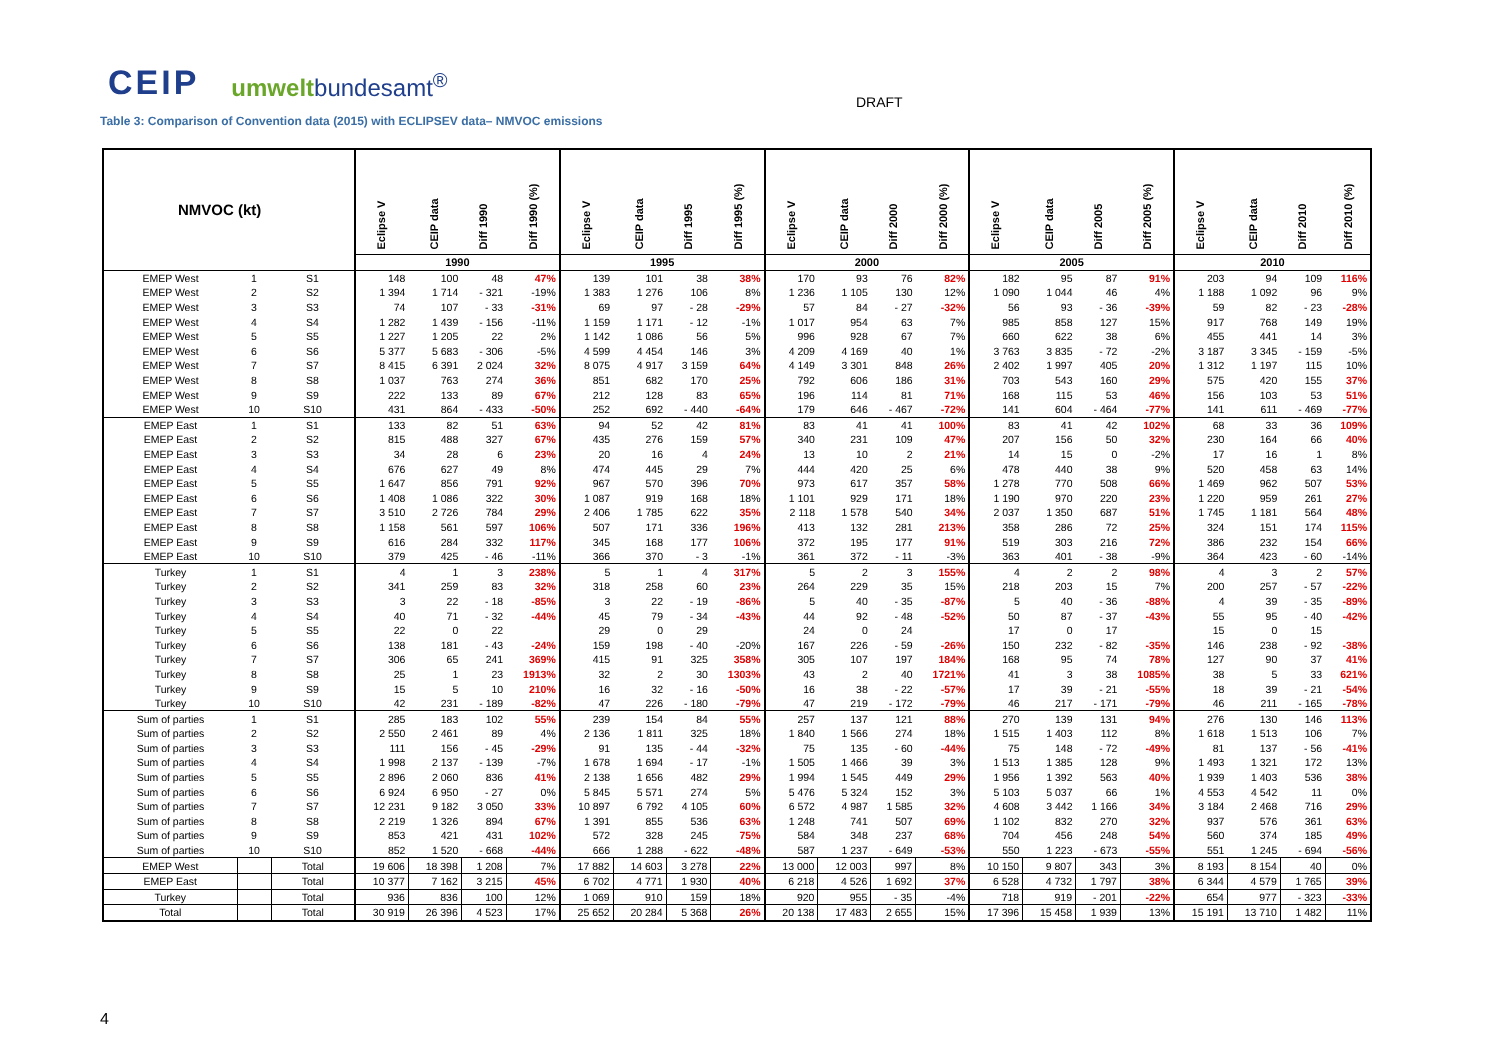CEIP umweltbundesamt<sup>®</sup>
DRAFT
Table 3: Comparison of Convention data (2015) with ECLIPSEV data– NMVOC emissions
| NMVOC (kt) | | | Eclipse V | CEIP data | Diff 1990 | Diff 1990 (%) | Eclipse V | CEIP data | Diff 1995 | Diff 1995 (%) | Eclipse V | CEIP data | Diff 2000 | Diff 2000 (%) | Eclipse V | CEIP data | Diff 2005 | Diff 2005 (%) | Eclipse V | CEIP data | Diff 2010 | Diff 2010 (%) |
| --- | --- | --- | --- | --- | --- | --- | --- | --- | --- | --- | --- | --- | --- | --- | --- | --- | --- | --- | --- | --- | --- | --- |
| | | | 1990 | | | | 1995 | | | | 2000 | | | | 2005 | | | | 2010 | | | |
| EMEP West | 1 | S1 | 148 | 100 | 48 | 47% | 139 | 101 | 38 | 38% | 170 | 93 | 76 | 82% | 182 | 95 | 87 | 91% | 203 | 94 | 109 | 116% |
| EMEP West | 2 | S2 | 1 394 | 1 714 | - 321 | -19% | 1 383 | 1 276 | 106 | 8% | 1 236 | 1 105 | 130 | 12% | 1 090 | 1 044 | 46 | 4% | 1 188 | 1 092 | 96 | 9% |
| EMEP West | 3 | S3 | 74 | 107 | - 33 | -31% | 69 | 97 | - 28 | -29% | 57 | 84 | - 27 | -32% | 56 | 93 | - 36 | -39% | 59 | 82 | - 23 | -28% |
| EMEP West | 4 | S4 | 1 282 | 1 439 | - 156 | -11% | 1 159 | 1 171 | - 12 | -1% | 1 017 | 954 | 63 | 7% | 985 | 858 | 127 | 15% | 917 | 768 | 149 | 19% |
| EMEP West | 5 | S5 | 1 227 | 1 205 | 22 | 2% | 1 142 | 1 086 | 56 | 5% | 996 | 928 | 67 | 7% | 660 | 622 | 38 | 6% | 455 | 441 | 14 | 3% |
| EMEP West | 6 | S6 | 5 377 | 5 683 | - 306 | -5% | 4 599 | 4 454 | 146 | 3% | 4 209 | 4 169 | 40 | 1% | 3 763 | 3 835 | - 72 | -2% | 3 187 | 3 345 | - 159 | -5% |
| EMEP West | 7 | S7 | 8 415 | 6 391 | 2 024 | 32% | 8 075 | 4 917 | 3 159 | 64% | 4 149 | 3 301 | 848 | 26% | 2 402 | 1 997 | 405 | 20% | 1 312 | 1 197 | 115 | 10% |
| EMEP West | 8 | S8 | 1 037 | 763 | 274 | 36% | 851 | 682 | 170 | 25% | 792 | 606 | 186 | 31% | 703 | 543 | 160 | 29% | 575 | 420 | 155 | 37% |
| EMEP West | 9 | S9 | 222 | 133 | 89 | 67% | 212 | 128 | 83 | 65% | 196 | 114 | 81 | 71% | 168 | 115 | 53 | 46% | 156 | 103 | 53 | 51% |
| EMEP West | 10 | S10 | 431 | 864 | - 433 | -50% | 252 | 692 | - 440 | -64% | 179 | 646 | - 467 | -72% | 141 | 604 | - 464 | -77% | 141 | 611 | - 469 | -77% |
| EMEP East | 1 | S1 | 133 | 82 | 51 | 63% | 94 | 52 | 42 | 81% | 83 | 41 | 41 | 100% | 83 | 41 | 42 | 102% | 68 | 33 | 36 | 109% |
| EMEP East | 2 | S2 | 815 | 488 | 327 | 67% | 435 | 276 | 159 | 57% | 340 | 231 | 109 | 47% | 207 | 156 | 50 | 32% | 230 | 164 | 66 | 40% |
| EMEP East | 3 | S3 | 34 | 28 | 6 | 23% | 20 | 16 | 4 | 24% | 13 | 10 | 2 | 21% | 14 | 15 | 0 | -2% | 17 | 16 | 1 | 8% |
| EMEP East | 4 | S4 | 676 | 627 | 49 | 8% | 474 | 445 | 29 | 7% | 444 | 420 | 25 | 6% | 478 | 440 | 38 | 9% | 520 | 458 | 63 | 14% |
| EMEP East | 5 | S5 | 1 647 | 856 | 791 | 92% | 967 | 570 | 396 | 70% | 973 | 617 | 357 | 58% | 1 278 | 770 | 508 | 66% | 1 469 | 962 | 507 | 53% |
| EMEP East | 6 | S6 | 1 408 | 1 086 | 322 | 30% | 1 087 | 919 | 168 | 18% | 1 101 | 929 | 171 | 18% | 1 190 | 970 | 220 | 23% | 1 220 | 959 | 261 | 27% |
| EMEP East | 7 | S7 | 3 510 | 2 726 | 784 | 29% | 2 406 | 1 785 | 622 | 35% | 2 118 | 1 578 | 540 | 34% | 2 037 | 1 350 | 687 | 51% | 1 745 | 1 181 | 564 | 48% |
| EMEP East | 8 | S8 | 1 158 | 561 | 597 | 106% | 507 | 171 | 336 | 196% | 413 | 132 | 281 | 213% | 358 | 286 | 72 | 25% | 324 | 151 | 174 | 115% |
| EMEP East | 9 | S9 | 616 | 284 | 332 | 117% | 345 | 168 | 177 | 106% | 372 | 195 | 177 | 91% | 519 | 303 | 216 | 72% | 386 | 232 | 154 | 66% |
| EMEP East | 10 | S10 | 379 | 425 | - 46 | -11% | 366 | 370 | - 3 | -1% | 361 | 372 | - 11 | -3% | 363 | 401 | - 38 | -9% | 364 | 423 | - 60 | -14% |
| Turkey | 1 | S1 | 4 | 1 | 3 | 238% | 5 | 1 | 4 | 317% | 5 | 2 | 3 | 155% | 4 | 2 | 2 | 98% | 4 | 3 | 2 | 57% |
| Turkey | 2 | S2 | 341 | 259 | 83 | 32% | 318 | 258 | 60 | 23% | 264 | 229 | 35 | 15% | 218 | 203 | 15 | 7% | 200 | 257 | - 57 | -22% |
| Turkey | 3 | S3 | 3 | 22 | - 18 | -85% | 3 | 22 | - 19 | -86% | 5 | 40 | - 35 | -87% | 5 | 40 | - 36 | -88% | 4 | 39 | - 35 | -89% |
| Turkey | 4 | S4 | 40 | 71 | - 32 | -44% | 45 | 79 | - 34 | -43% | 44 | 92 | - 48 | -52% | 50 | 87 | - 37 | -43% | 55 | 95 | - 40 | -42% |
| Turkey | 5 | S5 | 22 | 0 | 22 | | 29 | 0 | 29 | | 24 | 0 | 24 | | 17 | 0 | 17 | | 15 | 0 | 15 | |
| Turkey | 6 | S6 | 138 | 181 | - 43 | -24% | 159 | 198 | - 40 | -20% | 167 | 226 | - 59 | -26% | 150 | 232 | - 82 | -35% | 146 | 238 | - 92 | -38% |
| Turkey | 7 | S7 | 306 | 65 | 241 | 369% | 415 | 91 | 325 | 358% | 305 | 107 | 197 | 184% | 168 | 95 | 74 | 78% | 127 | 90 | 37 | 41% |
| Turkey | 8 | S8 | 25 | 1 | 23 | 1913% | 32 | 2 | 30 | 1303% | 43 | 2 | 40 | 1721% | 41 | 3 | 38 | 1085% | 38 | 5 | 33 | 621% |
| Turkey | 9 | S9 | 15 | 5 | 10 | 210% | 16 | 32 | - 16 | -50% | 16 | 38 | - 22 | -57% | 17 | 39 | - 21 | -55% | 18 | 39 | - 21 | -54% |
| Turkey | 10 | S10 | 42 | 231 | - 189 | -82% | 47 | 226 | - 180 | -79% | 47 | 219 | - 172 | -79% | 46 | 217 | - 171 | -79% | 46 | 211 | - 165 | -78% |
| Sum of parties | 1 | S1 | 285 | 183 | 102 | 55% | 239 | 154 | 84 | 55% | 257 | 137 | 121 | 88% | 270 | 139 | 131 | 94% | 276 | 130 | 146 | 113% |
| Sum of parties | 2 | S2 | 2 550 | 2 461 | 89 | 4% | 2 136 | 1 811 | 325 | 18% | 1 840 | 1 566 | 274 | 18% | 1 515 | 1 403 | 112 | 8% | 1 618 | 1 513 | 106 | 7% |
| Sum of parties | 3 | S3 | 111 | 156 | - 45 | -29% | 91 | 135 | - 44 | -32% | 75 | 135 | - 60 | -44% | 75 | 148 | - 72 | -49% | 81 | 137 | - 56 | -41% |
| Sum of parties | 4 | S4 | 1 998 | 2 137 | - 139 | -7% | 1 678 | 1 694 | - 17 | -1% | 1 505 | 1 466 | 39 | 3% | 1 513 | 1 385 | 128 | 9% | 1 493 | 1 321 | 172 | 13% |
| Sum of parties | 5 | S5 | 2 896 | 2 060 | 836 | 41% | 2 138 | 1 656 | 482 | 29% | 1 994 | 1 545 | 449 | 29% | 1 956 | 1 392 | 563 | 40% | 1 939 | 1 403 | 536 | 38% |
| Sum of parties | 6 | S6 | 6 924 | 6 950 | - 27 | 0% | 5 845 | 5 571 | 274 | 5% | 5 476 | 5 324 | 152 | 3% | 5 103 | 5 037 | 66 | 1% | 4 553 | 4 542 | 11 | 0% |
| Sum of parties | 7 | S7 | 12 231 | 9 182 | 3 050 | 33% | 10 897 | 6 792 | 4 105 | 60% | 6 572 | 4 987 | 1 585 | 32% | 4 608 | 3 442 | 1 166 | 34% | 3 184 | 2 468 | 716 | 29% |
| Sum of parties | 8 | S8 | 2 219 | 1 326 | 894 | 67% | 1 391 | 855 | 536 | 63% | 1 248 | 741 | 507 | 69% | 1 102 | 832 | 270 | 32% | 937 | 576 | 361 | 63% |
| Sum of parties | 9 | S9 | 853 | 421 | 431 | 102% | 572 | 328 | 245 | 75% | 584 | 348 | 237 | 68% | 704 | 456 | 248 | 54% | 560 | 374 | 185 | 49% |
| Sum of parties | 10 | S10 | 852 | 1 520 | - 668 | -44% | 666 | 1 288 | - 622 | -48% | 587 | 1 237 | - 649 | -53% | 550 | 1 223 | - 673 | -55% | 551 | 1 245 | - 694 | -56% |
| EMEP West | | Total | 19 606 | 18 398 | 1 208 | 7% | 17 882 | 14 603 | 3 278 | 22% | 13 000 | 12 003 | 997 | 8% | 10 150 | 9 807 | 343 | 3% | 8 193 | 8 154 | 40 | 0% |
| EMEP East | | Total | 10 377 | 7 162 | 3 215 | 45% | 6 702 | 4 771 | 1 930 | 40% | 6 218 | 4 526 | 1 692 | 37% | 6 528 | 4 732 | 1 797 | 38% | 6 344 | 4 579 | 1 765 | 39% |
| Turkey | | Total | 936 | 836 | 100 | 12% | 1 069 | 910 | 159 | 18% | 920 | 955 | - 35 | -4% | 718 | 919 | - 201 | -22% | 654 | 977 | - 323 | -33% |
| Total | | Total | 30 919 | 26 396 | 4 523 | 17% | 25 652 | 20 284 | 5 368 | 26% | 20 138 | 17 483 | 2 655 | 15% | 17 396 | 15 458 | 1 939 | 13% | 15 191 | 13 710 | 1 482 | 11% |
4